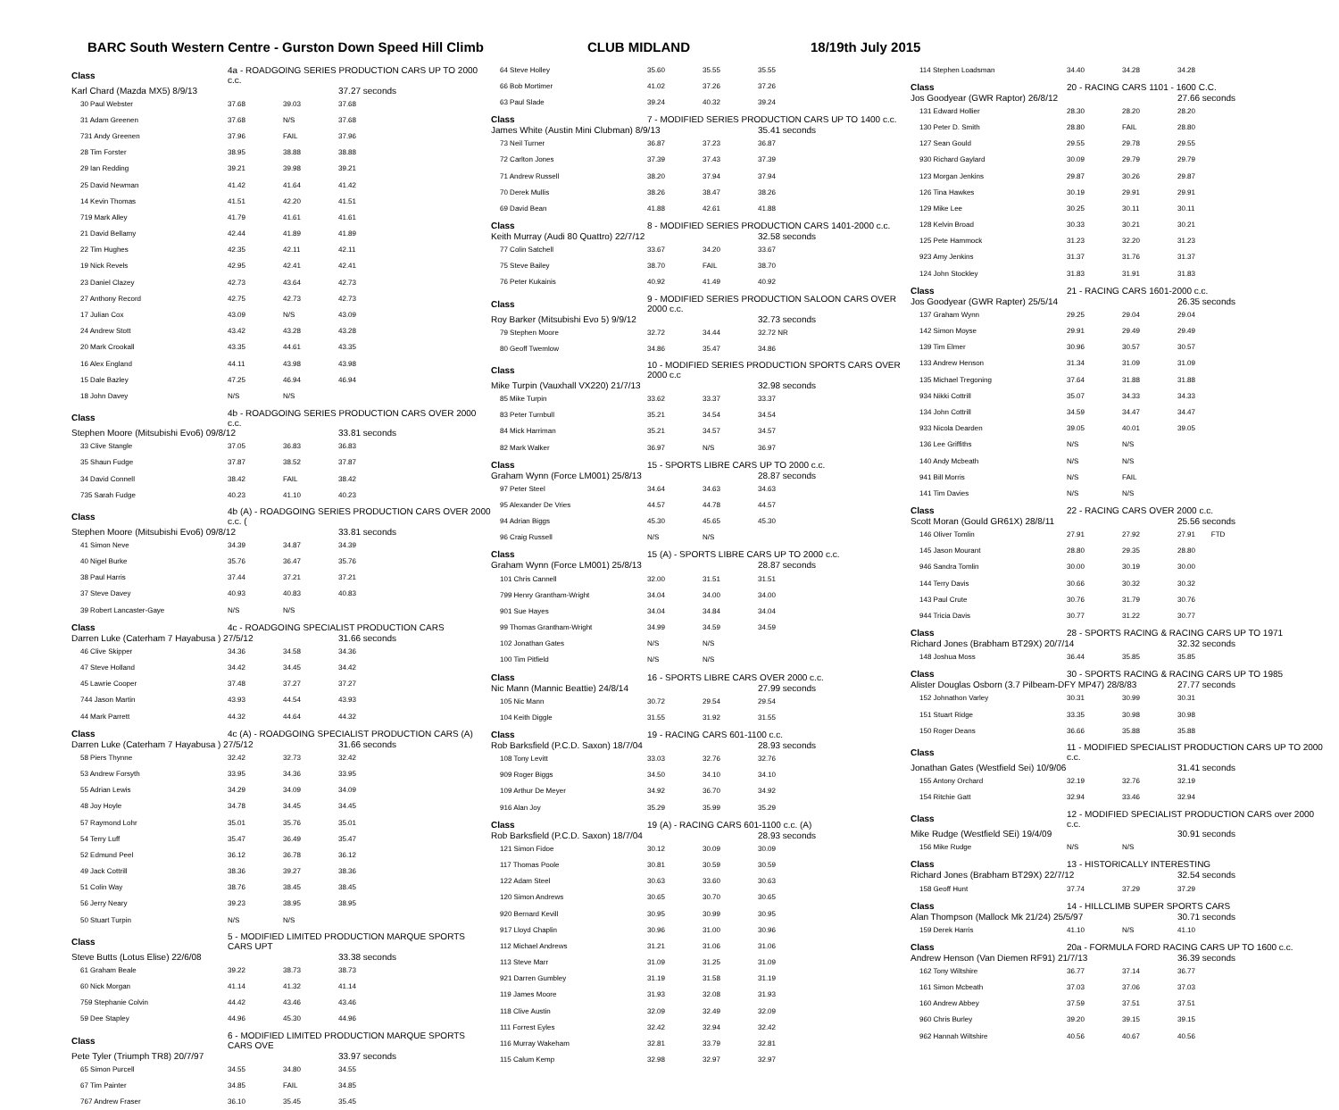BARC South Western Centre - Gurston Down Speed Hill Climb CLUB MIDLAND 18/19th July 2015
| Class | 4a - ROADGOING SERIES PRODUCTION CARS UP TO 2000 c.c. | | |
| Karl Chard (Mazda MX5) 8/9/13 | | | 37.27 seconds |
| 30 Paul Webster | 37.68 | 39.03 | 37.68 |
| 31 Adam Greenen | 37.68 | N/S | 37.68 |
| 731 Andy Greenen | 37.96 | FAIL | 37.96 |
| 28 Tim Forster | 38.95 | 38.88 | 38.88 |
| 29 Ian Redding | 39.21 | 39.98 | 39.21 |
| 25 David Newman | 41.42 | 41.64 | 41.42 |
| 14 Kevin Thomas | 41.51 | 42.20 | 41.51 |
| 719 Mark Alley | 41.79 | 41.61 | 41.61 |
| 21 David Bellamy | 42.44 | 41.89 | 41.89 |
| 22 Tim Hughes | 42.35 | 42.11 | 42.11 |
| 19 Nick Revels | 42.95 | 42.41 | 42.41 |
| 23 Daniel Clazey | 42.73 | 43.64 | 42.73 |
| 27 Anthony Record | 42.75 | 42.73 | 42.73 |
| 17 Julian Cox | 43.09 | N/S | 43.09 |
| 24 Andrew Stott | 43.42 | 43.28 | 43.28 |
| 20 Mark Crookall | 43.35 | 44.61 | 43.35 |
| 16 Alex England | 44.11 | 43.98 | 43.98 |
| 15 Dale Bazley | 47.25 | 46.94 | 46.94 |
| 18 John Davey | N/S | N/S | |
| Class | 4b - ROADGOING SERIES PRODUCTION CARS OVER 2000 c.c. | | |
| Stephen Moore (Mitsubishi Evo6) 09/8/12 | | | 33.81 seconds |
| 33 Clive Stangle | 37.05 | 36.83 | 36.83 |
| 35 Shaun Fudge | 37.87 | 38.52 | 37.87 |
| 34 David Connell | 38.42 | FAIL | 38.42 |
| 735 Sarah Fudge | 40.23 | 41.10 | 40.23 |
| Class | 4b (A) - ROADGOING SERIES PRODUCTION CARS OVER 2000 c.c. ( | | |
| Stephen Moore (Mitsubishi Evo6) 09/8/12 | | | 33.81 seconds |
| 41 Simon Neve | 34.39 | 34.87 | 34.39 |
| 40 Nigel Burke | 35.76 | 36.47 | 35.76 |
| 38 Paul Harris | 37.44 | 37.21 | 37.21 |
| 37 Steve Davey | 40.93 | 40.83 | 40.83 |
| 39 Robert Lancaster-Gaye | N/S | N/S | |
| Class | 4c - ROADGOING SPECIALIST PRODUCTION CARS | | |
| Darren Luke (Caterham 7 Hayabusa ) 27/5/12 | | | 31.66 seconds |
| 46 Clive Skipper | 34.36 | 34.58 | 34.36 |
| 47 Steve Holland | 34.42 | 34.45 | 34.42 |
| 45 Lawrie Cooper | 37.48 | 37.27 | 37.27 |
| 744 Jason Martin | 43.93 | 44.54 | 43.93 |
| 44 Mark Parrett | 44.32 | 44.64 | 44.32 |
| Class | 4c (A) - ROADGOING SPECIALIST PRODUCTION CARS (A) | | |
| Darren Luke (Caterham 7 Hayabusa ) 27/5/12 | | | 31.66 seconds |
| 58 Piers Thynne | 32.42 | 32.73 | 32.42 |
| 53 Andrew Forsyth | 33.95 | 34.36 | 33.95 |
| 55 Adrian Lewis | 34.29 | 34.09 | 34.09 |
| 48 Joy Hoyle | 34.78 | 34.45 | 34.45 |
| 57 Raymond Lohr | 35.01 | 35.76 | 35.01 |
| 54 Terry Luff | 35.47 | 36.49 | 35.47 |
| 52 Edmund Peel | 36.12 | 36.78 | 36.12 |
| 49 Jack Cottrill | 38.36 | 39.27 | 38.36 |
| 51 Colin Way | 38.76 | 38.45 | 38.45 |
| 56 Jerry Neary | 39.23 | 38.95 | 38.95 |
| 50 Stuart Turpin | N/S | N/S | |
| Class | 5 - MODIFIED LIMITED PRODUCTION MARQUE SPORTS CARS UPT | | |
| Steve Butts (Lotus Elise) 22/6/08 | | | 33.38 seconds |
| 61 Graham Beale | 39.22 | 38.73 | 38.73 |
| 60 Nick Morgan | 41.14 | 41.32 | 41.14 |
| 759 Stephanie Colvin | 44.42 | 43.46 | 43.46 |
| 59 Dee Stapley | 44.96 | 45.30 | 44.96 |
| Class | 6 - MODIFIED LIMITED PRODUCTION MARQUE SPORTS CARS OVE | | |
| Pete Tyler (Triumph TR8) 20/7/97 | | | 33.97 seconds |
| 65 Simon Purcell | 34.55 | 34.80 | 34.55 |
| 67 Tim Painter | 34.85 | FAIL | 34.85 |
| 767 Andrew Fraser | 36.10 | 35.45 | 35.45 |
| 64 Steve Holley | 35.60 | 35.55 | 35.55 |
| 66 Bob Mortimer | 41.02 | 37.26 | 37.26 |
| 63 Paul Slade | 39.24 | 40.32 | 39.24 |
| Class | 7 - MODIFIED SERIES PRODUCTION CARS UP TO 1400 c.c. | | |
| James White (Austin Mini Clubman) 8/9/13 | | | 35.41 seconds |
| 73 Neil Turner | 36.87 | 37.23 | 36.87 |
| 72 Carlton Jones | 37.39 | 37.43 | 37.39 |
| 71 Andrew Russell | 38.20 | 37.94 | 37.94 |
| 70 Derek Mullis | 38.26 | 38.47 | 38.26 |
| 69 David Bean | 41.88 | 42.61 | 41.88 |
| Class | 8 - MODIFIED SERIES PRODUCTION CARS 1401-2000 c.c. | | |
| Keith Murray (Audi 80 Quattro) 22/7/12 | | | 32.58 seconds |
| 77 Colin Satchell | 33.67 | 34.20 | 33.67 |
| 75 Steve Bailey | 38.70 | FAIL | 38.70 |
| 76 Peter Kukainis | 40.92 | 41.49 | 40.92 |
| Class | 9 - MODIFIED SERIES PRODUCTION SALOON CARS OVER 2000 c.c. | | |
| Roy Barker (Mitsubishi Evo 5) 9/9/12 | | | 32.73 seconds |
| 79 Stephen Moore | 32.72 | 34.44 | 32.72 NR |
| 80 Geoff Twemlow | 34.86 | 35.47 | 34.86 |
| Class | 10 - MODIFIED SERIES PRODUCTION SPORTS CARS OVER 2000 c.c | | |
| Mike Turpin (Vauxhall VX220) 21/7/13 | | | 32.98 seconds |
| 85 Mike Turpin | 33.62 | 33.37 | 33.37 |
| 83 Peter Turnbull | 35.21 | 34.54 | 34.54 |
| 84 Mick Harriman | 35.21 | 34.57 | 34.57 |
| 82 Mark Walker | 36.97 | N/S | 36.97 |
| Class | 15 - SPORTS LIBRE CARS UP TO 2000 c.c. | | |
| Graham Wynn (Force LM001) 25/8/13 | | | 28.87 seconds |
| 97 Peter Steel | 34.64 | 34.63 | 34.63 |
| 95 Alexander De Vries | 44.57 | 44.78 | 44.57 |
| 94 Adrian Biggs | 45.30 | 45.65 | 45.30 |
| 96 Craig Russell | N/S | N/S | |
| Class | 15 (A) - SPORTS LIBRE CARS UP TO 2000 c.c. | | |
| Graham Wynn (Force LM001) 25/8/13 | | | 28.87 seconds |
| 101 Chris Cannell | 32.00 | 31.51 | 31.51 |
| 799 Henry Grantham-Wright | 34.04 | 34.00 | 34.00 |
| 901 Sue Hayes | 34.04 | 34.84 | 34.04 |
| 99 Thomas Grantham-Wright | 34.99 | 34.59 | 34.59 |
| 102 Jonathan Gates | N/S | N/S | |
| 100 Tim Pitfield | N/S | N/S | |
| Class | 16 - SPORTS LIBRE CARS OVER 2000 c.c. | | |
| Nic Mann (Mannic Beattie) 24/8/14 | | | 27.99 seconds |
| 105 Nic Mann | 30.72 | 29.54 | 29.54 |
| 104 Keith Diggle | 31.55 | 31.92 | 31.55 |
| Class | 19 - RACING CARS 601-1100 c.c. | | |
| Rob Barksfield (P.C.D. Saxon) 18/7/04 | | | 28.93 seconds |
| 108 Tony Levitt | 33.03 | 32.76 | 32.76 |
| 909 Roger Biggs | 34.50 | 34.10 | 34.10 |
| 109 Arthur De Meyer | 34.92 | 36.70 | 34.92 |
| 916 Alan Joy | 35.29 | 35.99 | 35.29 |
| Class | 19 (A) - RACING CARS 601-1100 c.c. (A) | | |
| Rob Barksfield (P.C.D. Saxon) 18/7/04 | | | 28.93 seconds |
| 121 Simon Fidoe | 30.12 | 30.09 | 30.09 |
| 117 Thomas Poole | 30.81 | 30.59 | 30.59 |
| 122 Adam Steel | 30.63 | 33.60 | 30.63 |
| 120 Simon Andrews | 30.65 | 30.70 | 30.65 |
| 920 Bernard Kevill | 30.95 | 30.99 | 30.95 |
| 917 Lloyd Chaplin | 30.96 | 31.00 | 30.96 |
| 112 Michael Andrews | 31.21 | 31.06 | 31.06 |
| 113 Steve Marr | 31.09 | 31.25 | 31.09 |
| 921 Darren Gumbley | 31.19 | 31.58 | 31.19 |
| 119 James Moore | 31.93 | 32.08 | 31.93 |
| 118 Clive Austin | 32.09 | 32.49 | 32.09 |
| 111 Forrest Eyles | 32.42 | 32.94 | 32.42 |
| 116 Murray Wakeham | 32.81 | 33.79 | 32.81 |
| 115 Calum Kemp | 32.98 | 32.97 | 32.97 |
| 114 Stephen Loadsman | 34.40 | 34.28 | 34.28 |
| Class | 20 - RACING CARS 1101 - 1600 C.C. | | |
| Jos Goodyear (GWR Raptor) 26/8/12 | | | 27.66 seconds |
| 131 Edward Hollier | 28.30 | 28.20 | 28.20 |
| 130 Peter D. Smith | 28.80 | FAIL | 28.80 |
| 127 Sean Gould | 29.55 | 29.78 | 29.55 |
| 930 Richard Gaylard | 30.09 | 29.79 | 29.79 |
| 123 Morgan Jenkins | 29.87 | 30.26 | 29.87 |
| 126 Tina Hawkes | 30.19 | 29.91 | 29.91 |
| 129 Mike Lee | 30.25 | 30.11 | 30.11 |
| 128 Kelvin Broad | 30.33 | 30.21 | 30.21 |
| 125 Pete Hammock | 31.23 | 32.20 | 31.23 |
| 923 Amy Jenkins | 31.37 | 31.76 | 31.37 |
| 124 John Stockley | 31.83 | 31.91 | 31.83 |
| Class | 21 - RACING CARS 1601-2000 c.c. | | |
| Jos Goodyear (GWR Rapter) 25/5/14 | | | 26.35 seconds |
| 137 Graham Wynn | 29.25 | 29.04 | 29.04 |
| 142 Simon Moyse | 29.91 | 29.49 | 29.49 |
| 139 Tim Elmer | 30.96 | 30.57 | 30.57 |
| 133 Andrew Henson | 31.34 | 31.09 | 31.09 |
| 135 Michael Tregoning | 37.64 | 31.88 | 31.88 |
| 934 Nikki Cottrill | 35.07 | 34.33 | 34.33 |
| 134 John Cottrill | 34.59 | 34.47 | 34.47 |
| 933 Nicola Dearden | 39.05 | 40.01 | 39.05 |
| 136 Lee Griffiths | N/S | N/S | |
| 140 Andy Mcbeath | N/S | N/S | |
| 941 Bill Morris | N/S | FAIL | |
| 141 Tim Davies | N/S | N/S | |
| Class | 22 - RACING CARS OVER 2000 c.c. | | |
| Scott Moran (Gould GR61X) 28/8/11 | | | 25.56 seconds |
| 146 Oliver Tomlin | 27.91 | 27.92 | 27.91 FTD |
| 145 Jason Mourant | 28.80 | 29.35 | 28.80 |
| 946 Sandra Tomlin | 30.00 | 30.19 | 30.00 |
| 144 Terry Davis | 30.66 | 30.32 | 30.32 |
| 143 Paul Crute | 30.76 | 31.79 | 30.76 |
| 944 Tricia Davis | 30.77 | 31.22 | 30.77 |
| Class | 28 - SPORTS RACING & RACING CARS UP TO 1971 | | |
| Richard Jones (Brabham BT29X) 20/7/14 | | | 32.32 seconds |
| 148 Joshua Moss | 36.44 | 35.85 | 35.85 |
| Class | 30 - SPORTS RACING & RACING CARS UP TO 1985 | | |
| Alister Douglas Osborn (3.7 Pilbeam-DFY MP47) 28/8/83 | | | 27.77 seconds |
| 152 Johnathon Varley | 30.31 | 30.99 | 30.31 |
| 151 Stuart Ridge | 33.35 | 30.98 | 30.98 |
| 150 Roger Deans | 36.66 | 35.88 | 35.88 |
| Class | 11 - MODIFIED SPECIALIST PRODUCTION CARS UP TO 2000 c.c. | | |
| Jonathan Gates (Westfield Sei) 10/9/06 | | | 31.41 seconds |
| 155 Antony Orchard | 32.19 | 32.76 | 32.19 |
| 154 Ritchie Gatt | 32.94 | 33.46 | 32.94 |
| Class | 12 - MODIFIED SPECIALIST PRODUCTION CARS over 2000 c.c. | | |
| Mike Rudge (Westfield SEi) 19/4/09 | | | 30.91 seconds |
| 156 Mike Rudge | N/S | N/S | |
| Class | 13 - HISTORICALLY INTERESTING | | |
| Richard Jones (Brabham BT29X) 22/7/12 | | | 32.54 seconds |
| 158 Geoff Hunt | 37.74 | 37.29 | 37.29 |
| Class | 14 - HILLCLIMB SUPER SPORTS CARS | | |
| Alan Thompson (Mallock Mk 21/24) 25/5/97 | | | 30.71 seconds |
| 159 Derek Harris | 41.10 | N/S | 41.10 |
| Class | 20a - FORMULA FORD RACING CARS UP TO 1600 c.c. | | |
| Andrew Henson (Van Diemen RF91) 21/7/13 | | | 36.39 seconds |
| 162 Tony Wiltshire | 36.77 | 37.14 | 36.77 |
| 161 Simon Mcbeath | 37.03 | 37.06 | 37.03 |
| 160 Andrew Abbey | 37.59 | 37.51 | 37.51 |
| 960 Chris Burley | 39.20 | 39.15 | 39.15 |
| 962 Hannah Wiltshire | 40.56 | 40.67 | 40.56 |